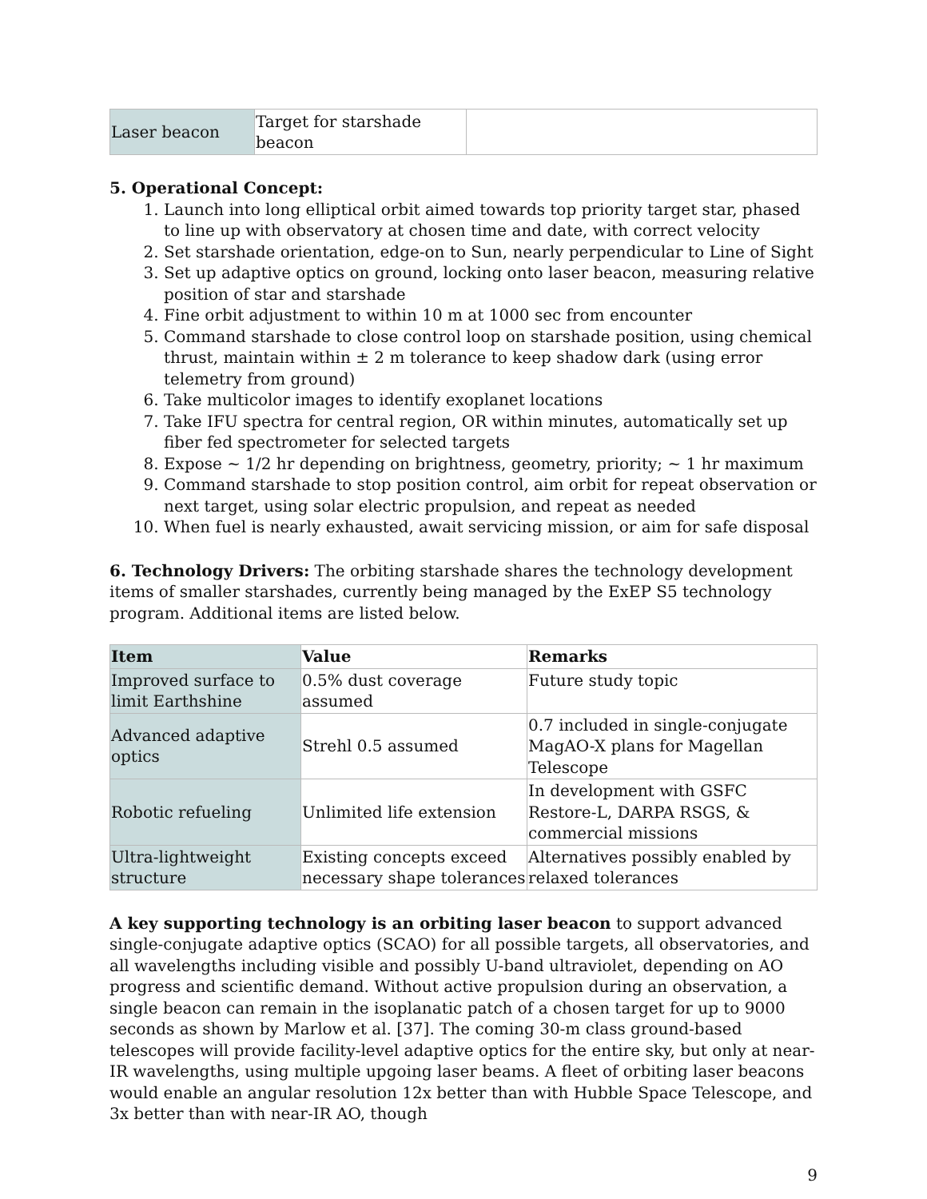| Laser beacon | Target for starshade beacon | |
5. Operational Concept:
1. Launch into long elliptical orbit aimed towards top priority target star, phased to line up with observatory at chosen time and date, with correct velocity
2. Set starshade orientation, edge-on to Sun, nearly perpendicular to Line of Sight
3. Set up adaptive optics on ground, locking onto laser beacon, measuring relative position of star and starshade
4. Fine orbit adjustment to within 10 m at 1000 sec from encounter
5. Command starshade to close control loop on starshade position, using chemical thrust, maintain within ± 2 m tolerance to keep shadow dark (using error telemetry from ground)
6. Take multicolor images to identify exoplanet locations
7. Take IFU spectra for central region, OR within minutes, automatically set up fiber fed spectrometer for selected targets
8. Expose ~ 1/2 hr depending on brightness, geometry, priority; ~ 1 hr maximum
9. Command starshade to stop position control, aim orbit for repeat observation or next target, using solar electric propulsion, and repeat as needed
10. When fuel is nearly exhausted, await servicing mission, or aim for safe disposal
6. Technology Drivers: The orbiting starshade shares the technology development items of smaller starshades, currently being managed by the ExEP S5 technology program. Additional items are listed below.
| Item | Value | Remarks |
| --- | --- | --- |
| Improved surface to limit Earthshine | 0.5% dust coverage assumed | Future study topic |
| Advanced adaptive optics | Strehl 0.5 assumed | 0.7 included in single-conjugate MagAO-X plans for Magellan Telescope |
| Robotic refueling | Unlimited life extension | In development with GSFC Restore-L, DARPA RSGS, & commercial missions |
| Ultra-lightweight structure | Existing concepts exceed necessary shape tolerances | Alternatives possibly enabled by relaxed tolerances |
A key supporting technology is an orbiting laser beacon to support advanced single-conjugate adaptive optics (SCAO) for all possible targets, all observatories, and all wavelengths including visible and possibly U-band ultraviolet, depending on AO progress and scientific demand. Without active propulsion during an observation, a single beacon can remain in the isoplanatic patch of a chosen target for up to 9000 seconds as shown by Marlow et al. [37]. The coming 30-m class ground-based telescopes will provide facility-level adaptive optics for the entire sky, but only at near-IR wavelengths, using multiple upgoing laser beams. A fleet of orbiting laser beacons would enable an angular resolution 12x better than with Hubble Space Telescope, and 3x better than with near-IR AO, though
9